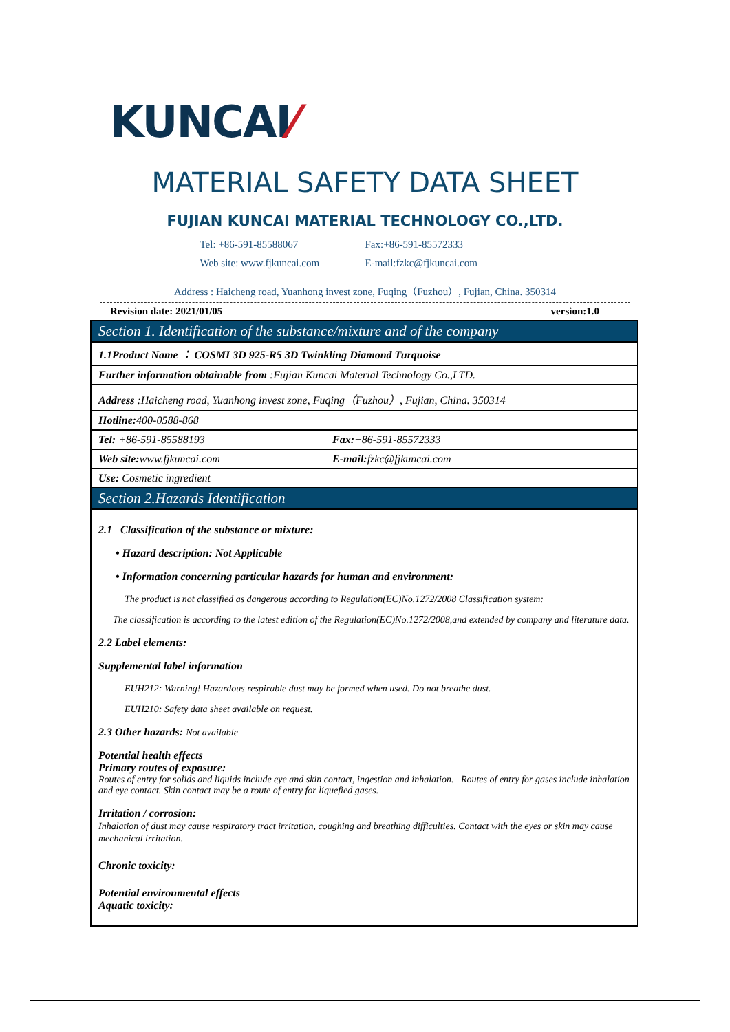KUNCAI⁄
MATERIAL SAFETY DATA SHEET
FUJIAN KUNCAI MATERIAL TECHNOLOGY CO.,LTD.
Tel: +86-591-85588067
Fax:+86-591-85572333
Web site: www.fjkuncai.com
E-mail:fzkc@fjkuncai.com
Address : Haicheng road, Yuanhong invest zone, Fuqing（Fuzhou）, Fujian, China. 350314
Revision date: 2021/01/05 version:1.0
| Section 1. Identification of the substance/mixture and of the company | |
| --- | --- |
| 1.1Product Name ： COSMI 3D 925-R5 3D Twinkling Diamond Turquoise | |
| Further information obtainable from :Fujian Kuncai Material Technology Co.,LTD. | |
| Address :Haicheng road, Yuanhong invest zone, Fuqing（Fuzhou）, Fujian, China. 350314 | |
| Hotline: 400-0588-868 | |
| Tel: +86-591-85588193 | Fax: +86-591-85572333 |
| Web site: www.fjkuncai.com | E-mail: fzkc@fjkuncai.com |
| Use: Cosmetic ingredient | |
| Section 2.Hazards Identification | |
| 2.1 Classification of the substance or mixture: • Hazard description: Not Applicable • Information concerning particular hazards for human and environment: The product is not classified as dangerous according to Regulation(EC)No.1272/2008 Classification system: The classification is according to the latest edition of the Regulation(EC)No.1272/2008,and extended by company and literature data. 2.2 Label elements: Supplemental label information EUH212: Warning! Hazardous respirable dust may be formed when used. Do not breathe dust. EUH210: Safety data sheet available on request. 2.3 Other hazards: Not available Potential health effects Primary routes of exposure: Routes of entry for solids and liquids include eye and skin contact, ingestion and inhalation. Routes of entry for gases include inhalation and eye contact. Skin contact may be a route of entry for liquefied gases. Irritation / corrosion: Inhalation of dust may cause respiratory tract irritation, coughing and breathing difficulties. Contact with the eyes or skin may cause mechanical irritation. Chronic toxicity: Potential environmental effects Aquatic toxicity: | |